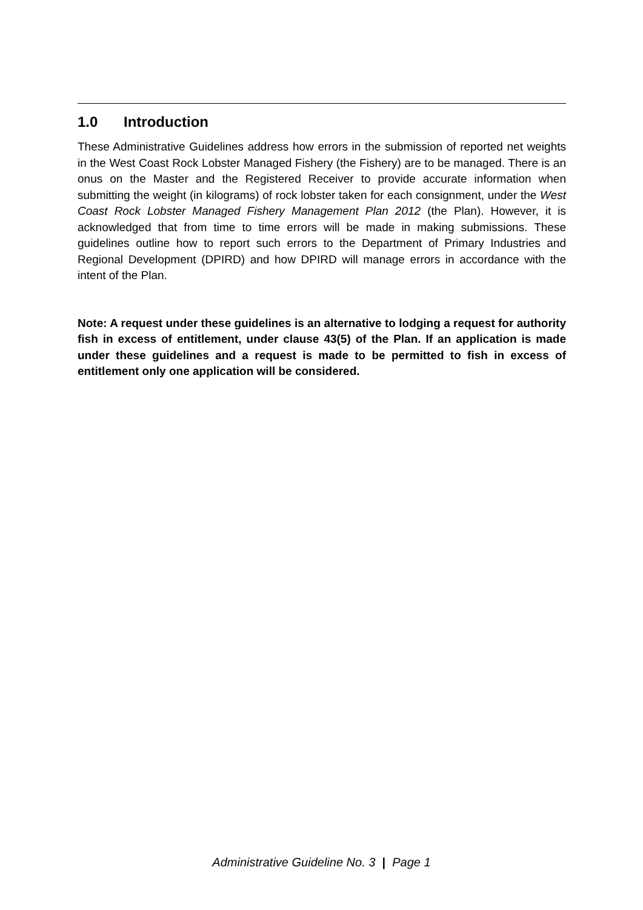1.0 Introduction
These Administrative Guidelines address how errors in the submission of reported net weights in the West Coast Rock Lobster Managed Fishery (the Fishery) are to be managed. There is an onus on the Master and the Registered Receiver to provide accurate information when submitting the weight (in kilograms) of rock lobster taken for each consignment, under the West Coast Rock Lobster Managed Fishery Management Plan 2012 (the Plan). However, it is acknowledged that from time to time errors will be made in making submissions. These guidelines outline how to report such errors to the Department of Primary Industries and Regional Development (DPIRD) and how DPIRD will manage errors in accordance with the intent of the Plan.
Note: A request under these guidelines is an alternative to lodging a request for authority fish in excess of entitlement, under clause 43(5) of the Plan. If an application is made under these guidelines and a request is made to be permitted to fish in excess of entitlement only one application will be considered.
Administrative Guideline No. 3 | Page 1